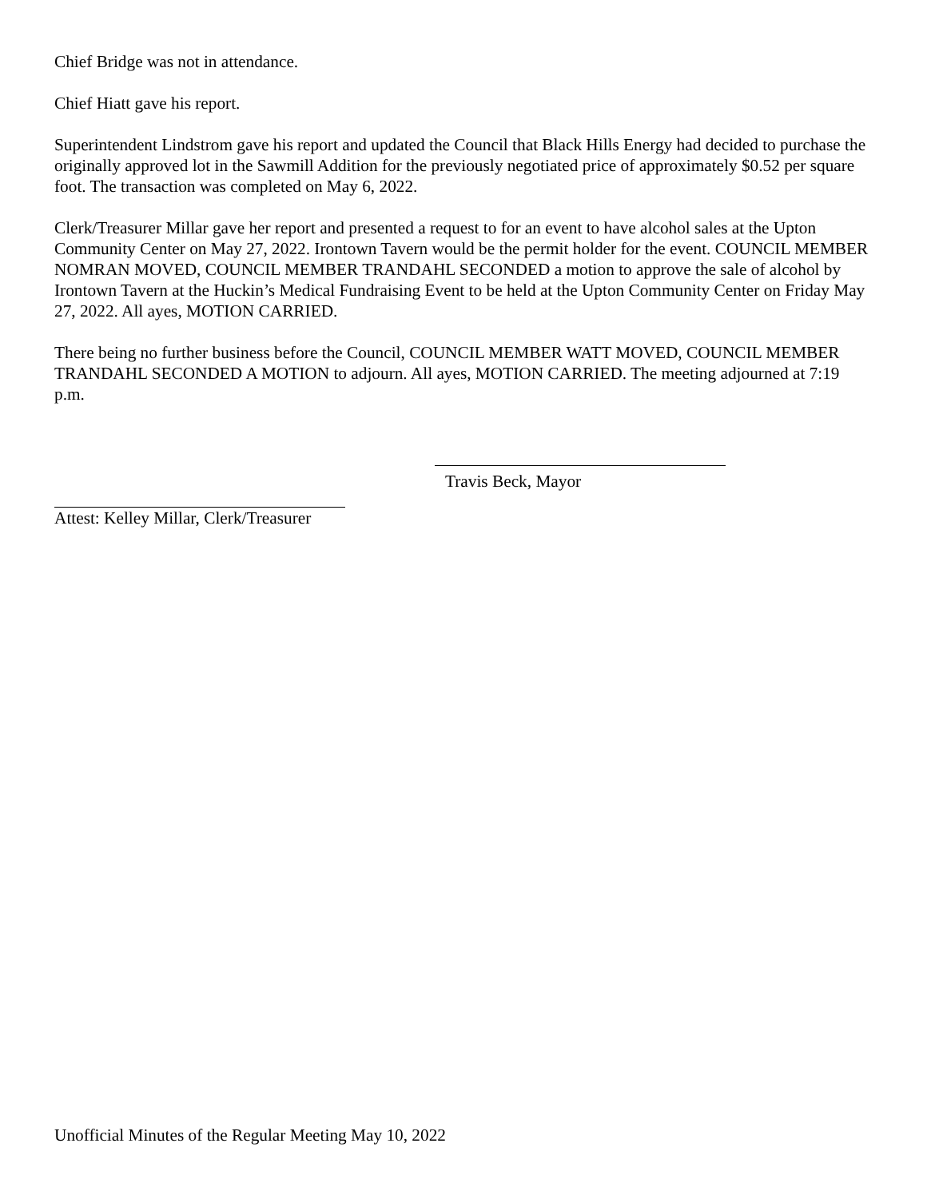Chief Bridge was not in attendance.
Chief Hiatt gave his report.
Superintendent Lindstrom gave his report and updated the Council that Black Hills Energy had decided to purchase the originally approved lot in the Sawmill Addition for the previously negotiated price of approximately $0.52 per square foot. The transaction was completed on May 6, 2022.
Clerk/Treasurer Millar gave her report and presented a request to for an event to have alcohol sales at the Upton Community Center on May 27, 2022. Irontown Tavern would be the permit holder for the event. COUNCIL MEMBER NOMRAN MOVED, COUNCIL MEMBER TRANDAHL SECONDED a motion to approve the sale of alcohol by Irontown Tavern at the Huckin’s Medical Fundraising Event to be held at the Upton Community Center on Friday May 27, 2022. All ayes, MOTION CARRIED.
There being no further business before the Council, COUNCIL MEMBER WATT MOVED, COUNCIL MEMBER TRANDAHL SECONDED A MOTION to adjourn. All ayes, MOTION CARRIED. The meeting adjourned at 7:19 p.m.
Travis Beck, Mayor
Attest: Kelley Millar, Clerk/Treasurer
Unofficial Minutes of the Regular Meeting May 10, 2022